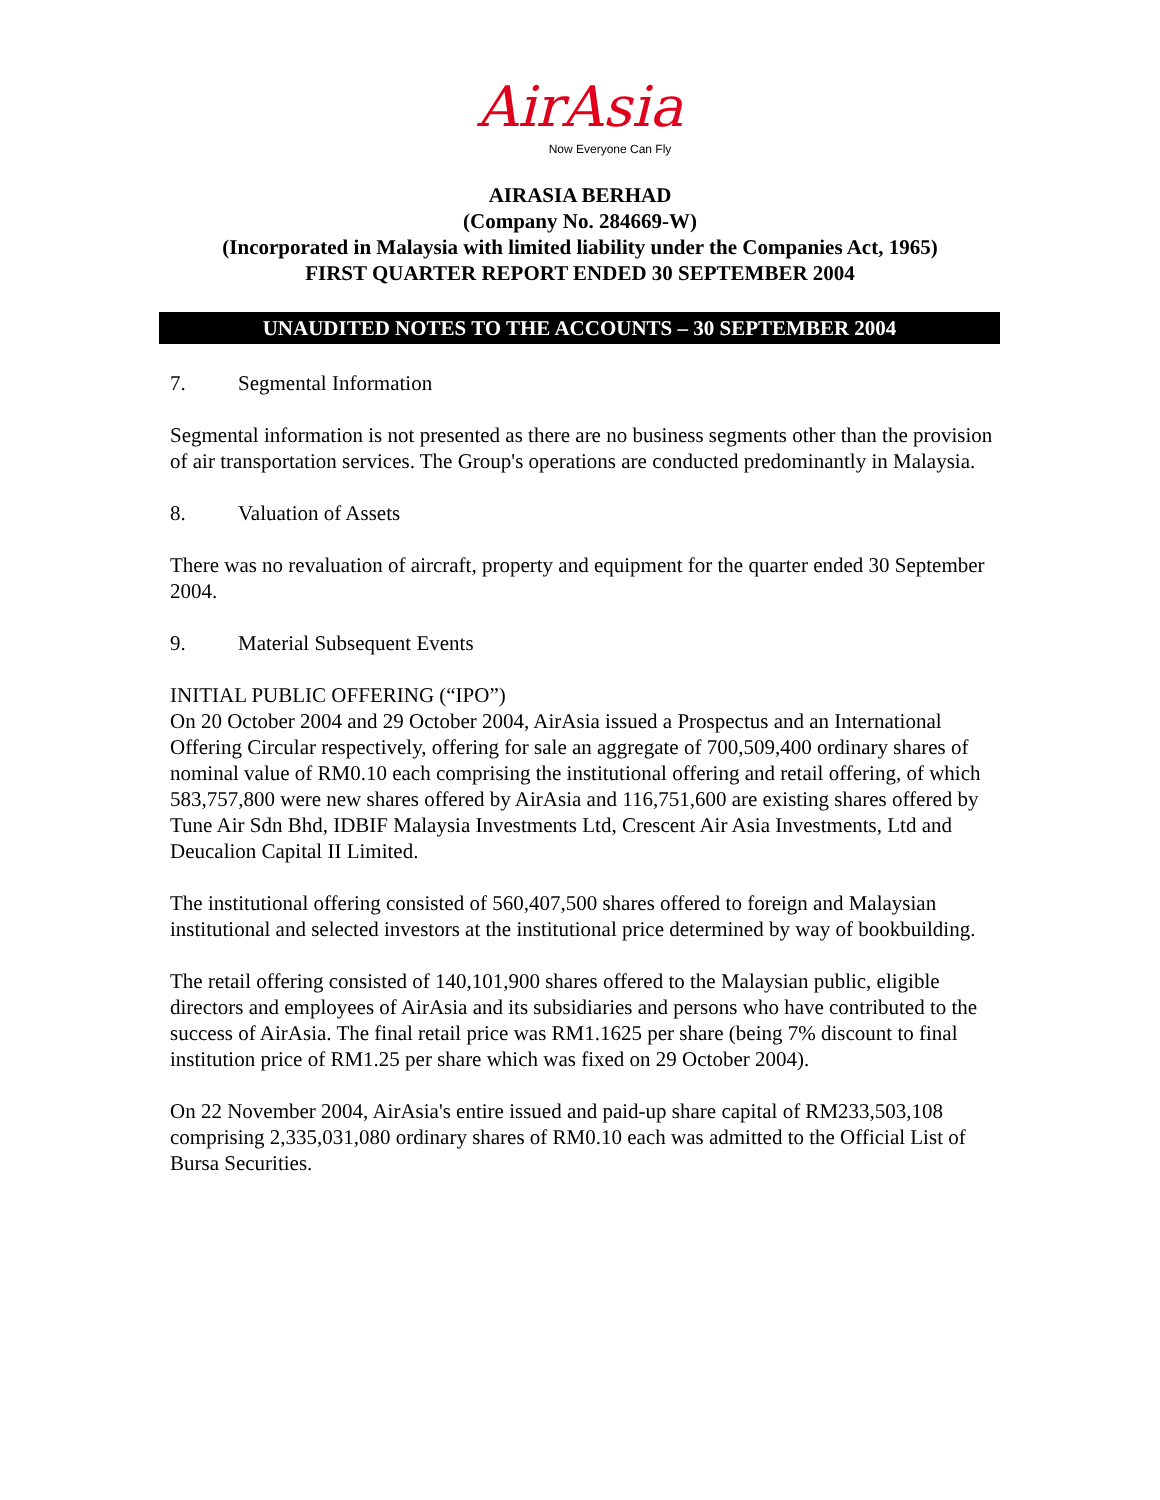AirAsia
Now Everyone Can Fly
AIRASIA BERHAD
(Company No. 284669-W)
(Incorporated in Malaysia with limited liability under the Companies Act, 1965)
FIRST QUARTER REPORT ENDED 30 SEPTEMBER 2004
UNAUDITED NOTES TO THE ACCOUNTS – 30 SEPTEMBER 2004
7. Segmental Information
Segmental information is not presented as there are no business segments other than the provision of air transportation services. The Group's operations are conducted predominantly in Malaysia.
8. Valuation of Assets
There was no revaluation of aircraft, property and equipment for the quarter ended 30 September 2004.
9. Material Subsequent Events
INITIAL PUBLIC OFFERING (“IPO”)
On 20 October 2004 and 29 October 2004, AirAsia issued a Prospectus and an International Offering Circular respectively, offering for sale an aggregate of 700,509,400 ordinary shares of nominal value of RM0.10 each comprising the institutional offering and retail offering, of which 583,757,800 were new shares offered by AirAsia and 116,751,600 are existing shares offered by Tune Air Sdn Bhd, IDBIF Malaysia Investments Ltd, Crescent Air Asia Investments, Ltd and Deucalion Capital II Limited.
The institutional offering consisted of 560,407,500 shares offered to foreign and Malaysian institutional and selected investors at the institutional price determined by way of bookbuilding.
The retail offering consisted of 140,101,900 shares offered to the Malaysian public, eligible directors and employees of AirAsia and its subsidiaries and persons who have contributed to the success of AirAsia. The final retail price was RM1.1625 per share (being 7% discount to final institution price of RM1.25 per share which was fixed on 29 October 2004).
On 22 November 2004, AirAsia's entire issued and paid-up share capital of RM233,503,108 comprising 2,335,031,080 ordinary shares of RM0.10 each was admitted to the Official List of Bursa Securities.